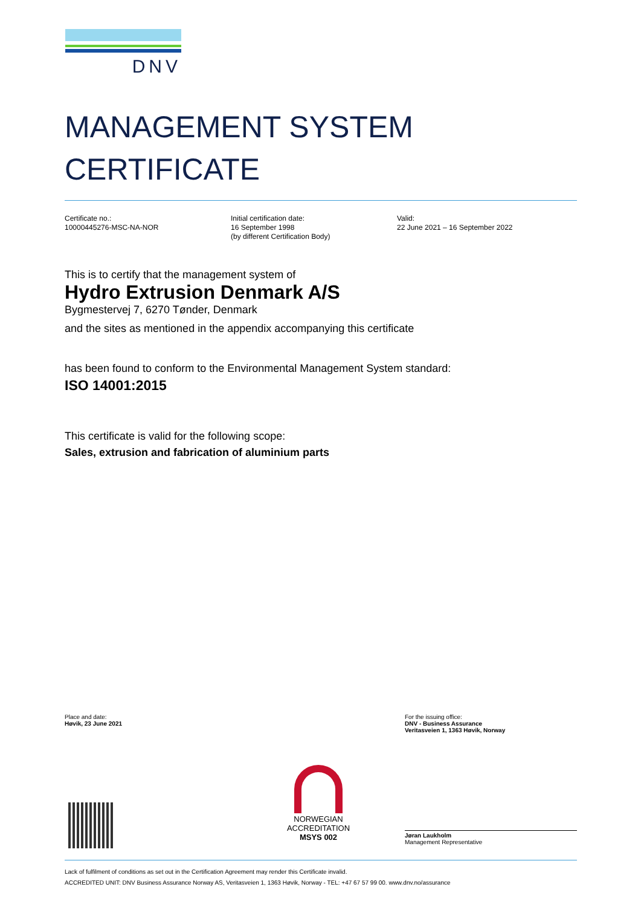DNV
MANAGEMENT SYSTEM
CERTIFICATE
Certificate no.:
10000445276-MSC-NA-NOR
Initial certification date:
16 September 1998
(by different Certification Body)
Valid:
22 June 2021 – 16 September 2022
This is to certify that the management system of
Hydro Extrusion Denmark A/S
Bygmestervej 7, 6270 Tønder, Denmark
and the sites as mentioned in the appendix accompanying this certificate
has been found to conform to the Environmental Management System standard:
ISO 14001:2015
This certificate is valid for the following scope:
Sales, extrusion and fabrication of aluminium parts
Place and date:
Høvik, 23 June 2021
For the issuing office:
DNV - Business Assurance
Veritasveien 1, 1363 Høvik, Norway
Jøran Laukholm
Management Representative
NORWEGIAN
ACCREDITATION
MSYS 002
Lack of fulfilment of conditions as set out in the Certification Agreement may render this Certificate invalid.
ACCREDITED UNIT: DNV Business Assurance Norway AS, Veritasveien 1, 1363 Høvik, Norway - TEL: +47 67 57 99 00. www.dnv.no/assurance